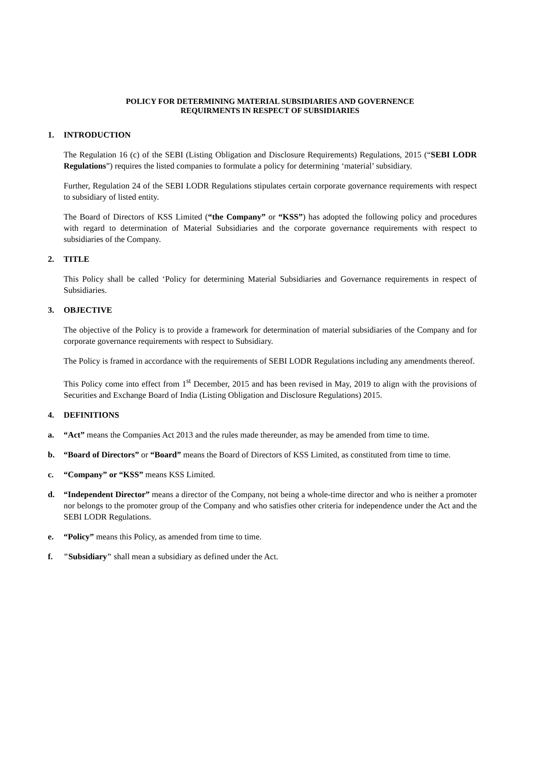POLICY FOR DETERMINING MATERIAL SUBSIDIARIES AND GOVERNENCE
REQUIRMENTS IN RESPECT OF SUBSIDIARIES
1. INTRODUCTION
The Regulation 16 (c) of the SEBI (Listing Obligation and Disclosure Requirements) Regulations, 2015 (“SEBI LODR Regulations”) requires the listed companies to formulate a policy for determining ‘material’ subsidiary.
Further, Regulation 24 of the SEBI LODR Regulations stipulates certain corporate governance requirements with respect to subsidiary of listed entity.
The Board of Directors of KSS Limited (“the Company” or “KSS”) has adopted the following policy and procedures with regard to determination of Material Subsidiaries and the corporate governance requirements with respect to subsidiaries of the Company.
2. TITLE
This Policy shall be called ‘Policy for determining Material Subsidiaries and Governance requirements in respect of Subsidiaries.
3. OBJECTIVE
The objective of the Policy is to provide a framework for determination of material subsidiaries of the Company and for corporate governance requirements with respect to Subsidiary.
The Policy is framed in accordance with the requirements of SEBI LODR Regulations including any amendments thereof.
This Policy come into effect from 1<sup>st</sup> December, 2015 and has been revised in May, 2019 to align with the provisions of Securities and Exchange Board of India (Listing Obligation and Disclosure Regulations) 2015.
4. DEFINITIONS
a. “Act” means the Companies Act 2013 and the rules made thereunder, as may be amended from time to time.
b. “Board of Directors” or “Board” means the Board of Directors of KSS Limited, as constituted from time to time.
c. “Company” or “KSS” means KSS Limited.
d. “Independent Director” means a director of the Company, not being a whole-time director and who is neither a promoter nor belongs to the promoter group of the Company and who satisfies other criteria for independence under the Act and the SEBI LODR Regulations.
e. “Policy” means this Policy, as amended from time to time.
f. "Subsidiary" shall mean a subsidiary as defined under the Act.